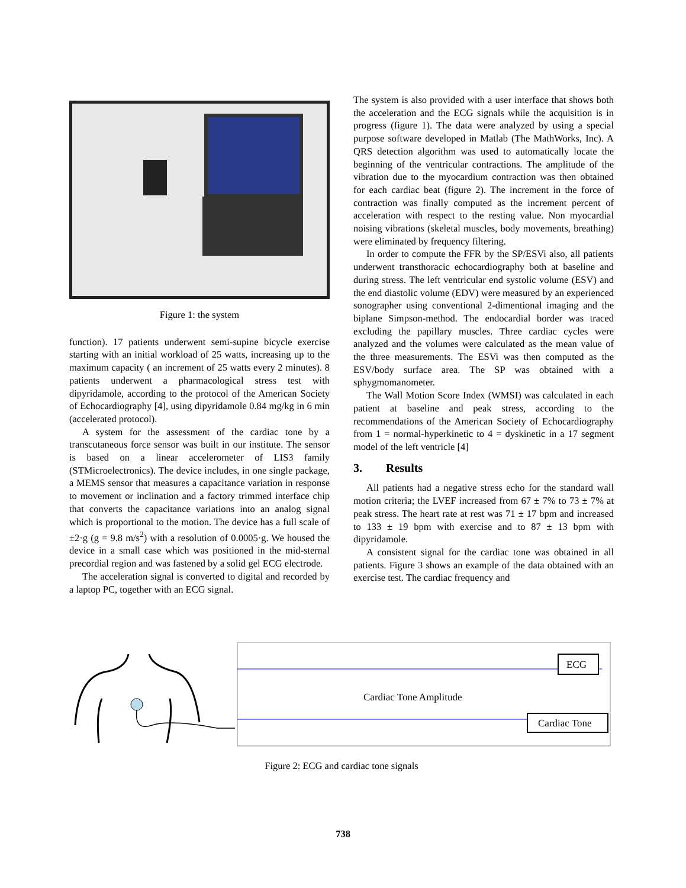Figure 1: the system
function). 17 patients underwent semi-supine bicycle exercise starting with an initial workload of 25 watts, increasing up to the maximum capacity ( an increment of 25 watts every 2 minutes). 8 patients underwent a pharmacological stress test with dipyridamole, according to the protocol of the American Society of Echocardiography [4], using dipyridamole 0.84 mg/kg in 6 min (accelerated protocol).
A system for the assessment of the cardiac tone by a transcutaneous force sensor was built in our institute. The sensor is based on a linear accelerometer of LIS3 family (STMicroelectronics). The device includes, in one single package, a MEMS sensor that measures a capacitance variation in response to movement or inclination and a factory trimmed interface chip that converts the capacitance variations into an analog signal which is proportional to the motion. The device has a full scale of ±2·g (g = 9.8 m/s<sup>2</sup>) with a resolution of 0.0005·g. We housed the device in a small case which was positioned in the mid-sternal precordial region and was fastened by a solid gel ECG electrode.
The acceleration signal is converted to digital and recorded by a laptop PC, together with an ECG signal.
The system is also provided with a user interface that shows both the acceleration and the ECG signals while the acquisition is in progress (figure 1). The data were analyzed by using a special purpose software developed in Matlab (The MathWorks, Inc). A QRS detection algorithm was used to automatically locate the beginning of the ventricular contractions. The amplitude of the vibration due to the myocardium contraction was then obtained for each cardiac beat (figure 2). The increment in the force of contraction was finally computed as the increment percent of acceleration with respect to the resting value. Non myocardial noising vibrations (skeletal muscles, body movements, breathing) were eliminated by frequency filtering.
In order to compute the FFR by the SP/ESVi also, all patients underwent transthoracic echocardiography both at baseline and during stress. The left ventricular end systolic volume (ESV) and the end diastolic volume (EDV) were measured by an experienced sonographer using conventional 2-dimentional imaging and the biplane Simpson-method. The endocardial border was traced excluding the papillary muscles. Three cardiac cycles were analyzed and the volumes were calculated as the mean value of the three measurements. The ESVi was then computed as the ESV/body surface area. The SP was obtained with a sphygmomanometer.
The Wall Motion Score Index (WMSI) was calculated in each patient at baseline and peak stress, according to the recommendations of the American Society of Echocardiography from 1 = normal-hyperkinetic to 4 = dyskinetic in a 17 segment model of the left ventricle [4]
3. Results
All patients had a negative stress echo for the standard wall motion criteria; the LVEF increased from 67 ± 7% to 73 ± 7% at peak stress. The heart rate at rest was 71 ± 17 bpm and increased to 133 ± 19 bpm with exercise and to 87 ± 13 bpm with dipyridamole.
A consistent signal for the cardiac tone was obtained in all patients. Figure 3 shows an example of the data obtained with an exercise test. The cardiac frequency and
Cardiac Tone Amplitude
ECG
Cardiac Tone
Figure 2: ECG and cardiac tone signals
738